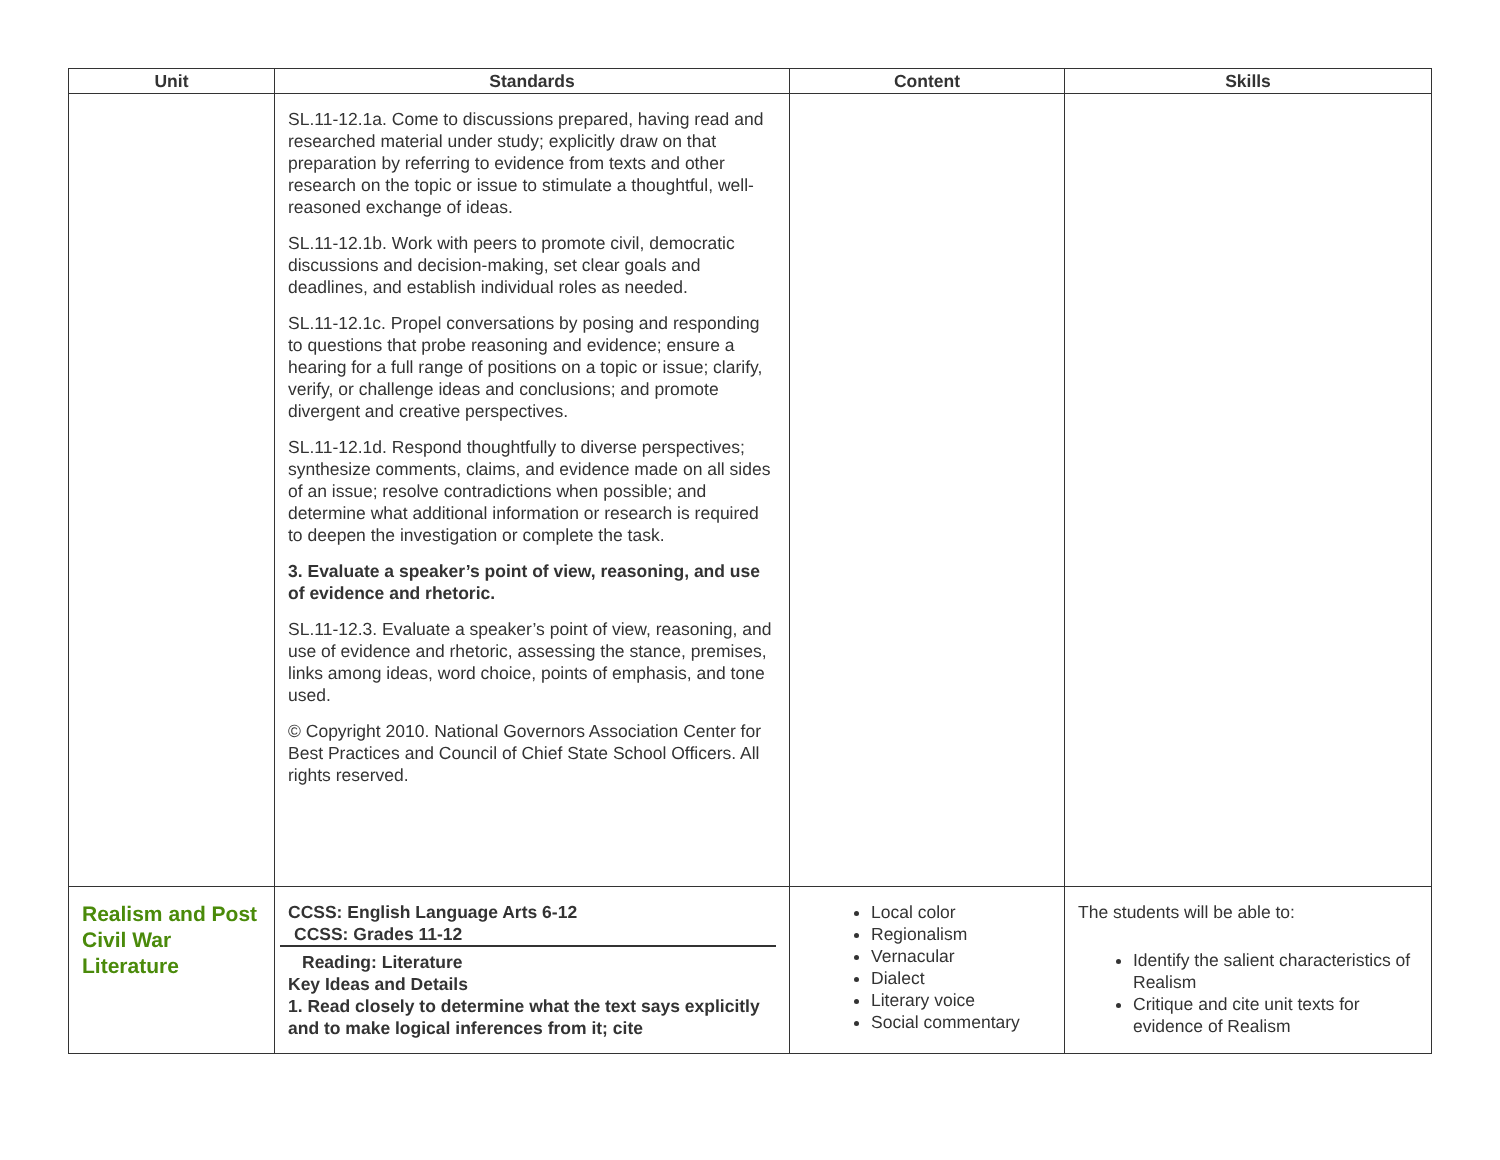| Unit | Standards | Content | Skills |
| --- | --- | --- | --- |
| | SL.11-12.1a. Come to discussions prepared, having read and researched material under study; explicitly draw on that preparation by referring to evidence from texts and other research on the topic or issue to stimulate a thoughtful, well-reasoned exchange of ideas. SL.11-12.1b. Work with peers to promote civil, democratic discussions and decision-making, set clear goals and deadlines, and establish individual roles as needed. SL.11-12.1c. Propel conversations by posing and responding to questions that probe reasoning and evidence; ensure a hearing for a full range of positions on a topic or issue; clarify, verify, or challenge ideas and conclusions; and promote divergent and creative perspectives. SL.11-12.1d. Respond thoughtfully to diverse perspectives; synthesize comments, claims, and evidence made on all sides of an issue; resolve contradictions when possible; and determine what additional information or research is required to deepen the investigation or complete the task. 3. Evaluate a speaker’s point of view, reasoning, and use of evidence and rhetoric. SL.11-12.3. Evaluate a speaker’s point of view, reasoning, and use of evidence and rhetoric, assessing the stance, premises, links among ideas, word choice, points of emphasis, and tone used. © Copyright 2010. National Governors Association Center for Best Practices and Council of Chief State School Officers. All rights reserved. | | |
| Realism and Post Civil War Literature | CCSS: English Language Arts 6-12 CCSS: Grades 11-12 Reading: Literature Key Ideas and Details 1. Read closely to determine what the text says explicitly and to make logical inferences from it; cite | Local color Regionalism Vernacular Dialect Literary voice Social commentary | The students will be able to: Identify the salient characteristics of Realism Critique and cite unit texts for evidence of Realism |